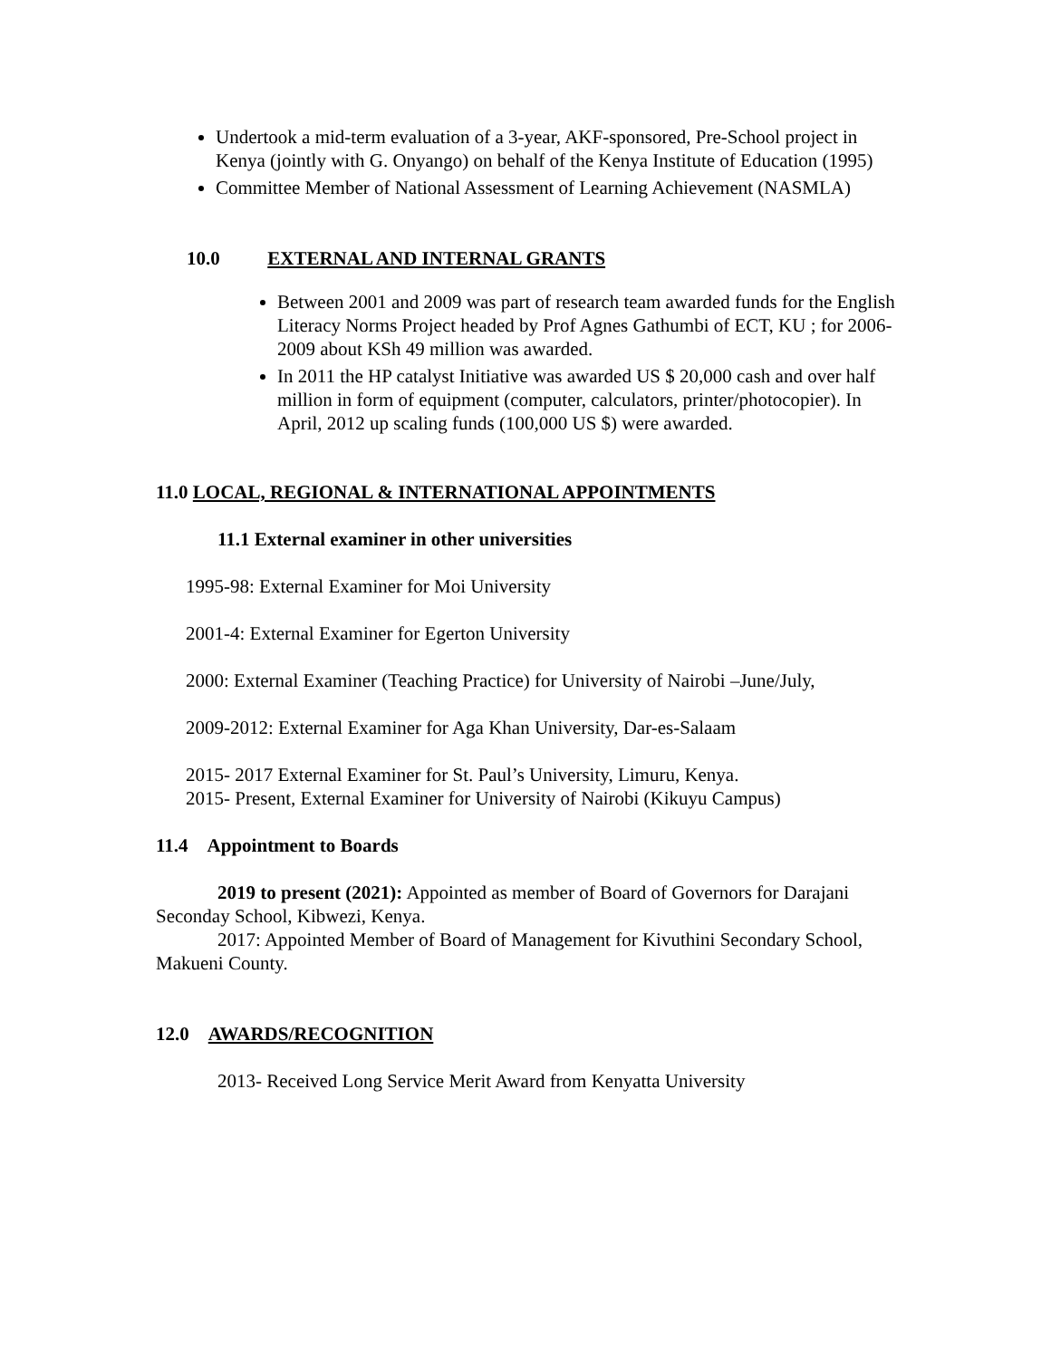Undertook a mid-term evaluation of a 3-year, AKF-sponsored, Pre-School project in Kenya (jointly with G. Onyango) on behalf of the Kenya Institute of Education (1995)
Committee Member of National Assessment of Learning Achievement (NASMLA)
10.0 EXTERNAL AND INTERNAL GRANTS
Between 2001 and 2009 was part of research team awarded funds for the English Literacy Norms Project headed by Prof Agnes Gathumbi of ECT, KU ; for 2006-2009 about KSh 49 million was awarded.
In 2011 the HP catalyst Initiative was awarded US $ 20,000 cash and over half million in form of equipment (computer, calculators, printer/photocopier). In April, 2012 up scaling funds (100,000 US $) were awarded.
11.0 LOCAL, REGIONAL & INTERNATIONAL APPOINTMENTS
11.1 External examiner in other universities
1995-98: External Examiner for Moi University
2001-4: External Examiner for Egerton University
2000: External Examiner (Teaching Practice) for University of Nairobi –June/July,
2009-2012: External Examiner for Aga Khan University, Dar-es-Salaam
2015- 2017 External Examiner for St. Paul’s University, Limuru, Kenya.
2015- Present, External Examiner for University of Nairobi (Kikuyu Campus)
11.4 Appointment to Boards
2019 to present (2021): Appointed as member of Board of Governors for Darajani Seconday School, Kibwezi, Kenya.
2017: Appointed Member of Board of Management for Kivuthini Secondary School, Makueni County.
12.0 AWARDS/RECOGNITION
2013- Received Long Service Merit Award from Kenyatta University